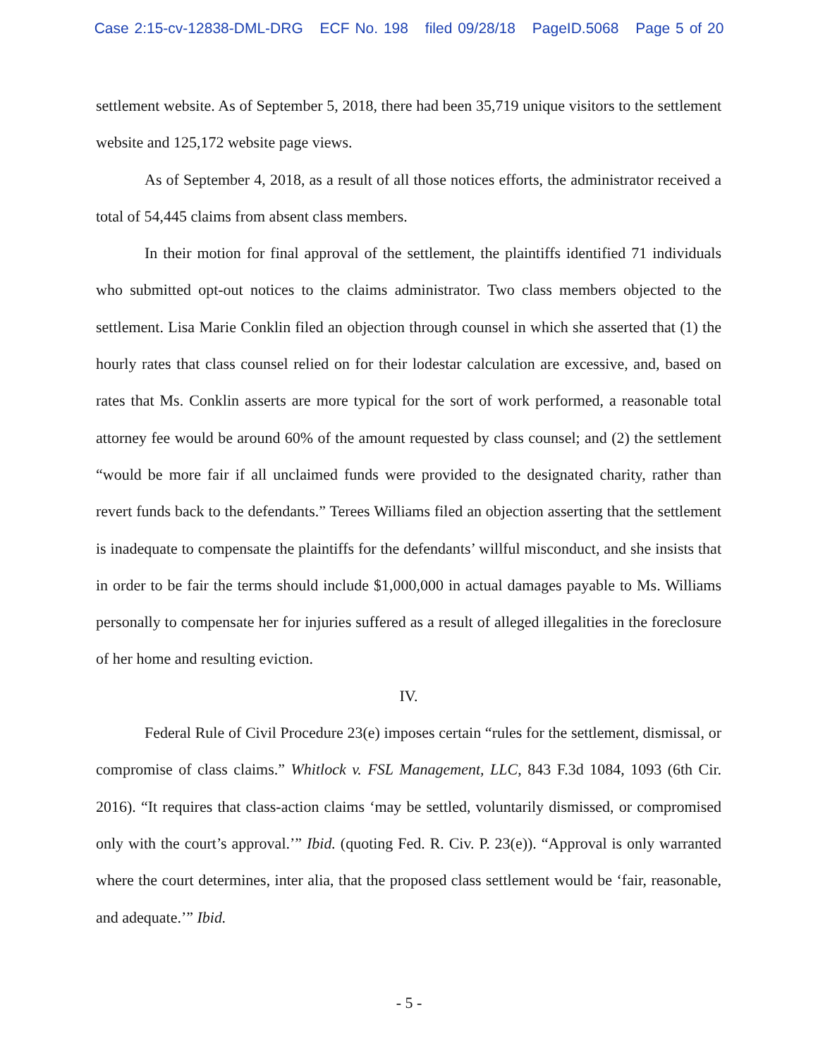Case 2:15-cv-12838-DML-DRG ECF No. 198 filed 09/28/18 PageID.5068 Page 5 of 20
settlement website. As of September 5, 2018, there had been 35,719 unique visitors to the settlement website and 125,172 website page views.
As of September 4, 2018, as a result of all those notices efforts, the administrator received a total of 54,445 claims from absent class members.
In their motion for final approval of the settlement, the plaintiffs identified 71 individuals who submitted opt-out notices to the claims administrator. Two class members objected to the settlement. Lisa Marie Conklin filed an objection through counsel in which she asserted that (1) the hourly rates that class counsel relied on for their lodestar calculation are excessive, and, based on rates that Ms. Conklin asserts are more typical for the sort of work performed, a reasonable total attorney fee would be around 60% of the amount requested by class counsel; and (2) the settlement “would be more fair if all unclaimed funds were provided to the designated charity, rather than revert funds back to the defendants.” Terees Williams filed an objection asserting that the settlement is inadequate to compensate the plaintiffs for the defendants’ willful misconduct, and she insists that in order to be fair the terms should include $1,000,000 in actual damages payable to Ms. Williams personally to compensate her for injuries suffered as a result of alleged illegalities in the foreclosure of her home and resulting eviction.
IV.
Federal Rule of Civil Procedure 23(e) imposes certain “rules for the settlement, dismissal, or compromise of class claims.” Whitlock v. FSL Management, LLC, 843 F.3d 1084, 1093 (6th Cir. 2016). “It requires that class-action claims ‘may be settled, voluntarily dismissed, or compromised only with the court’s approval.’” Ibid. (quoting Fed. R. Civ. P. 23(e)). “Approval is only warranted where the court determines, inter alia, that the proposed class settlement would be ‘fair, reasonable, and adequate.’” Ibid.
- 5 -